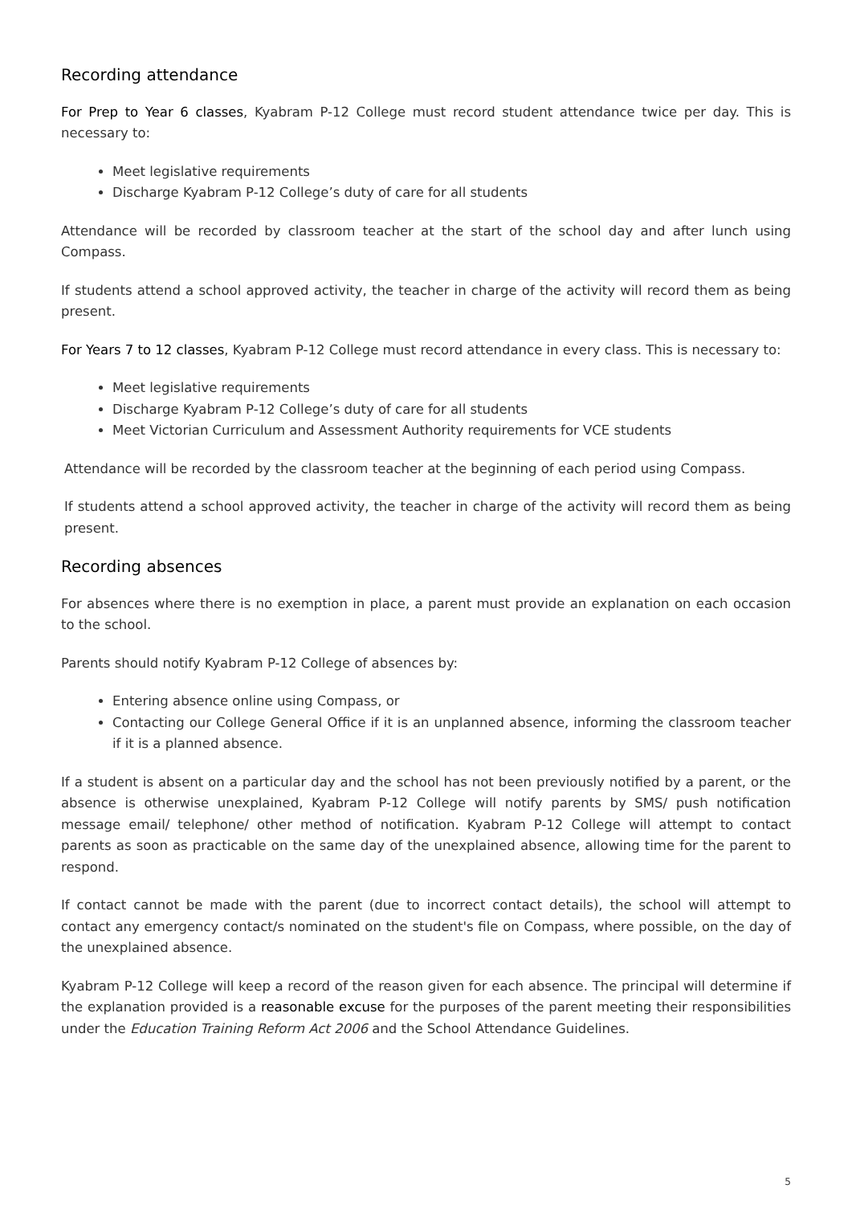Recording attendance
For Prep to Year 6 classes, Kyabram P-12 College must record student attendance twice per day. This is necessary to:
Meet legislative requirements
Discharge Kyabram P-12 College’s duty of care for all students
Attendance will be recorded by classroom teacher at the start of the school day and after lunch using Compass.
If students attend a school approved activity, the teacher in charge of the activity will record them as being present.
For Years 7 to 12 classes, Kyabram P-12 College must record attendance in every class. This is necessary to:
Meet legislative requirements
Discharge Kyabram P-12 College’s duty of care for all students
Meet Victorian Curriculum and Assessment Authority requirements for VCE students
Attendance will be recorded by the classroom teacher at the beginning of each period using Compass.
If students attend a school approved activity, the teacher in charge of the activity will record them as being present.
Recording absences
For absences where there is no exemption in place, a parent must provide an explanation on each occasion to the school.
Parents should notify Kyabram P-12 College of absences by:
Entering absence online using Compass, or
Contacting our College General Office if it is an unplanned absence, informing the classroom teacher if it is a planned absence.
If a student is absent on a particular day and the school has not been previously notified by a parent, or the absence is otherwise unexplained, Kyabram P-12 College will notify parents by SMS/ push notification message email/ telephone/ other method of notification. Kyabram P-12 College will attempt to contact parents as soon as practicable on the same day of the unexplained absence, allowing time for the parent to respond.
If contact cannot be made with the parent (due to incorrect contact details), the school will attempt to contact any emergency contact/s nominated on the student's file on Compass, where possible, on the day of the unexplained absence.
Kyabram P-12 College will keep a record of the reason given for each absence. The principal will determine if the explanation provided is a reasonable excuse for the purposes of the parent meeting their responsibilities under the Education Training Reform Act 2006 and the School Attendance Guidelines.
5